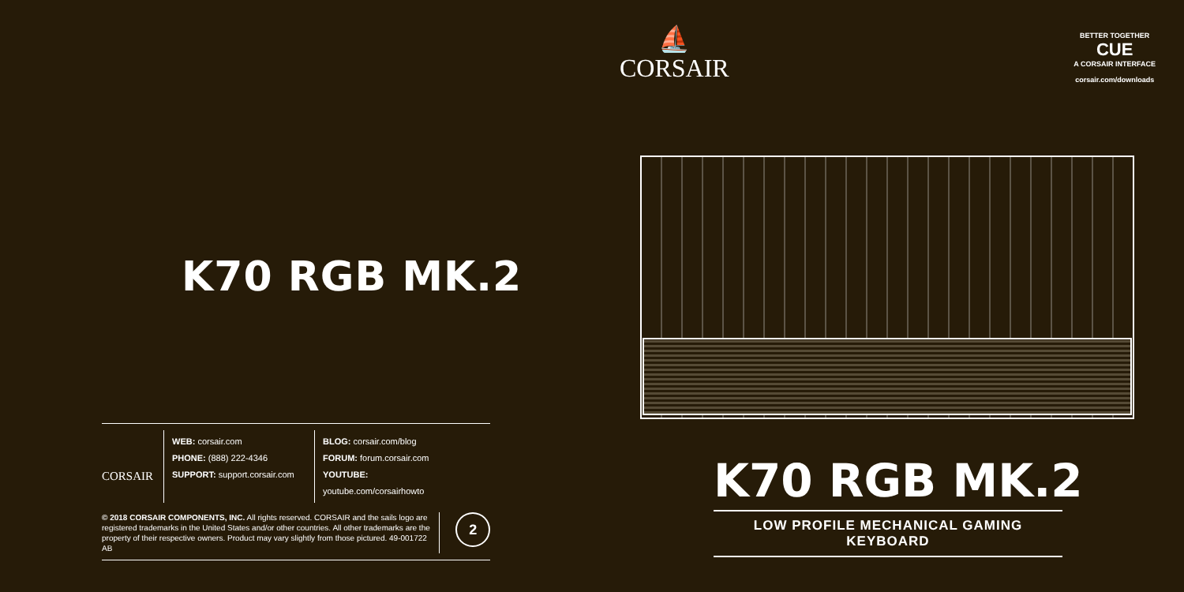K70 RGB MK.2
CORSAIR
WEB: corsair.com
PHONE: (888) 222-4346
SUPPORT: support.corsair.com
BLOG: corsair.com/blog
FORUM: forum.corsair.com
YOUTUBE: youtube.com/corsairhowto
© 2018 CORSAIR COMPONENTS, INC. All rights reserved. CORSAIR and the sails logo are registered trademarks in the United States and/or other countries. All other trademarks are the property of their respective owners. Product may vary slightly from those pictured. 49-001722 AB
2
⛵
CORSAIR
BETTER TOGETHER
CUE
A CORSAIR INTERFACE
corsair.com/downloads
K70 RGB MK.2
LOW PROFILE MECHANICAL GAMING KEYBOARD